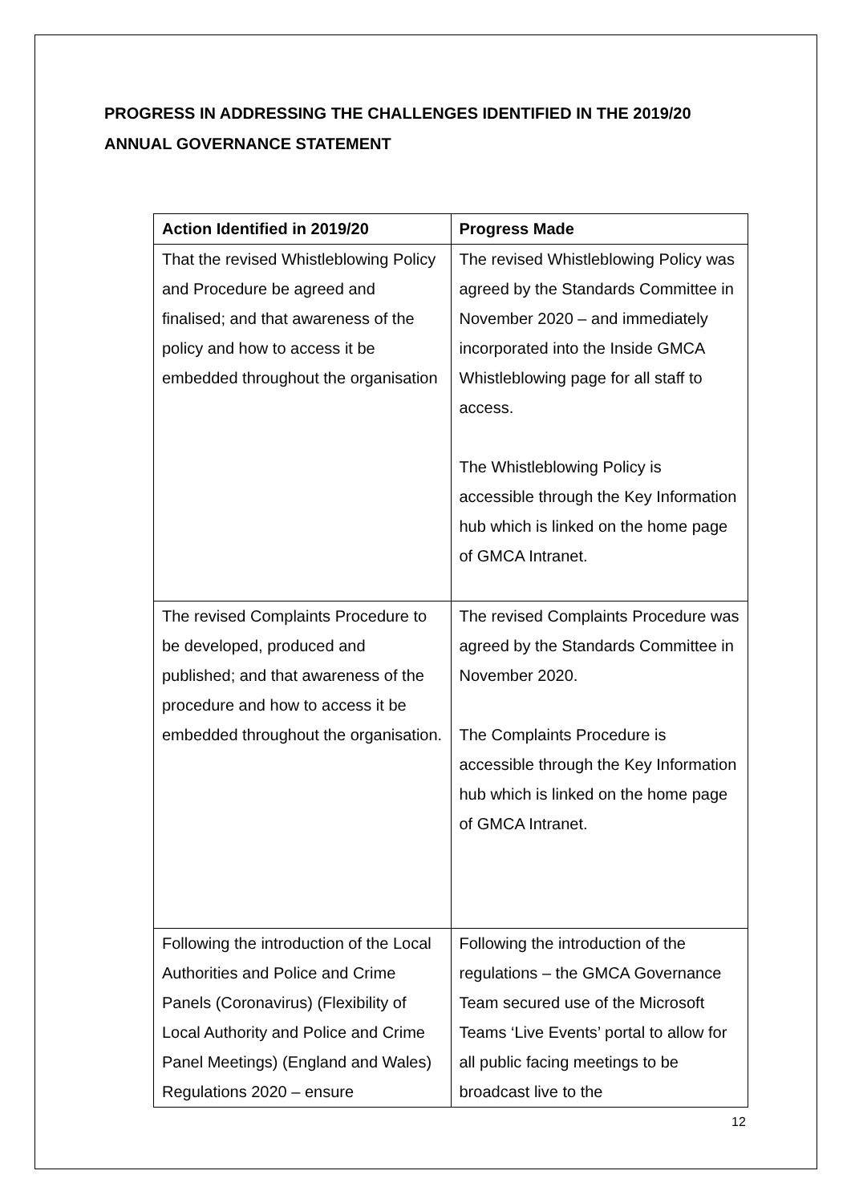PROGRESS IN ADDRESSING THE CHALLENGES IDENTIFIED IN THE 2019/20 ANNUAL GOVERNANCE STATEMENT
| Action Identified in 2019/20 | Progress Made |
| --- | --- |
| That the revised Whistleblowing Policy and Procedure be agreed and finalised; and that awareness of the policy and how to access it be embedded throughout the organisation | The revised Whistleblowing Policy was agreed by the Standards Committee in November 2020 – and immediately incorporated into the Inside GMCA Whistleblowing page for all staff to access. The Whistleblowing Policy is accessible through the Key Information hub which is linked on the home page of GMCA Intranet. |
| The revised Complaints Procedure to be developed, produced and published; and that awareness of the procedure and how to access it be embedded throughout the organisation. | The revised Complaints Procedure was agreed by the Standards Committee in November 2020. The Complaints Procedure is accessible through the Key Information hub which is linked on the home page of GMCA Intranet. |
| Following the introduction of the Local Authorities and Police and Crime Panels (Coronavirus) (Flexibility of Local Authority and Police and Crime Panel Meetings) (England and Wales) Regulations 2020 – ensure | Following the introduction of the regulations – the GMCA Governance Team secured use of the Microsoft Teams ‘Live Events’ portal to allow for all public facing meetings to be broadcast live to the |
12